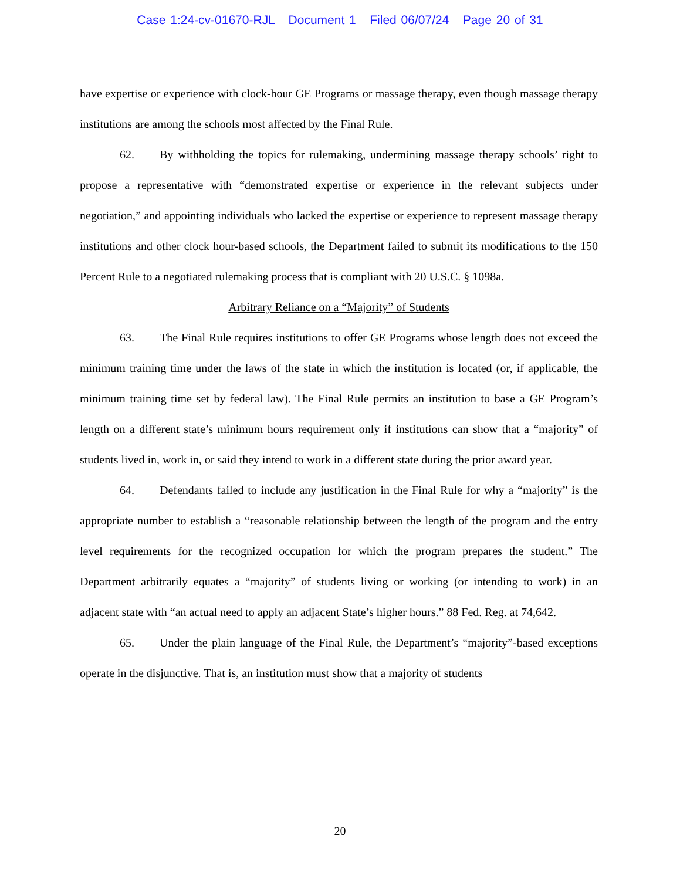Case 1:24-cv-01670-RJL Document 1 Filed 06/07/24 Page 20 of 31
have expertise or experience with clock-hour GE Programs or massage therapy, even though massage therapy institutions are among the schools most affected by the Final Rule.
62. By withholding the topics for rulemaking, undermining massage therapy schools’ right to propose a representative with “demonstrated expertise or experience in the relevant subjects under negotiation,” and appointing individuals who lacked the expertise or experience to represent massage therapy institutions and other clock hour-based schools, the Department failed to submit its modifications to the 150 Percent Rule to a negotiated rulemaking process that is compliant with 20 U.S.C. § 1098a.
Arbitrary Reliance on a “Majority” of Students
63. The Final Rule requires institutions to offer GE Programs whose length does not exceed the minimum training time under the laws of the state in which the institution is located (or, if applicable, the minimum training time set by federal law). The Final Rule permits an institution to base a GE Program’s length on a different state’s minimum hours requirement only if institutions can show that a “majority” of students lived in, work in, or said they intend to work in a different state during the prior award year.
64. Defendants failed to include any justification in the Final Rule for why a “majority” is the appropriate number to establish a “reasonable relationship between the length of the program and the entry level requirements for the recognized occupation for which the program prepares the student.” The Department arbitrarily equates a “majority” of students living or working (or intending to work) in an adjacent state with “an actual need to apply an adjacent State’s higher hours.” 88 Fed. Reg. at 74,642.
65. Under the plain language of the Final Rule, the Department’s “majority”-based exceptions operate in the disjunctive. That is, an institution must show that a majority of students
20